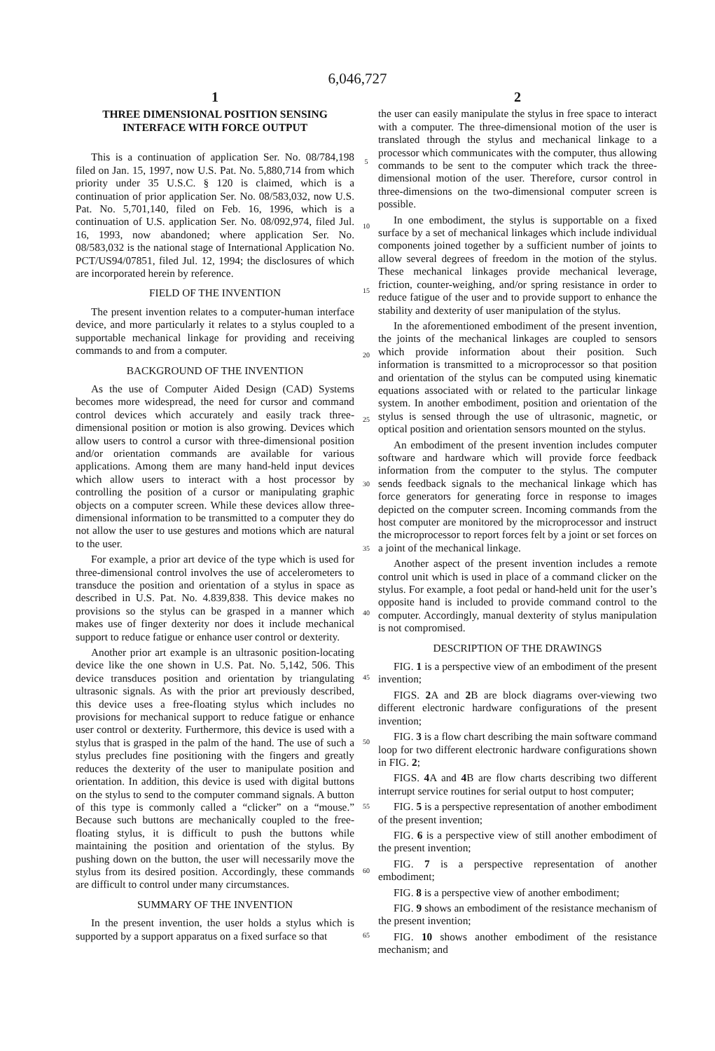6,046,727
1
THREE DIMENSIONAL POSITION SENSING INTERFACE WITH FORCE OUTPUT
This is a continuation of application Ser. No. 08/784,198 filed on Jan. 15, 1997, now U.S. Pat. No. 5,880,714 from which priority under 35 U.S.C. § 120 is claimed, which is a continuation of prior application Ser. No. 08/583,032, now U.S. Pat. No. 5,701,140, filed on Feb. 16, 1996, which is a continuation of U.S. application Ser. No. 08/092,974, filed Jul. 16, 1993, now abandoned; where application Ser. No. 08/583,032 is the national stage of International Application No. PCT/US94/07851, filed Jul. 12, 1994; the disclosures of which are incorporated herein by reference.
FIELD OF THE INVENTION
The present invention relates to a computer-human interface device, and more particularly it relates to a stylus coupled to a supportable mechanical linkage for providing and receiving commands to and from a computer.
BACKGROUND OF THE INVENTION
As the use of Computer Aided Design (CAD) Systems becomes more widespread, the need for cursor and command control devices which accurately and easily track three-dimensional position or motion is also growing. Devices which allow users to control a cursor with three-dimensional position and/or orientation commands are available for various applications. Among them are many hand-held input devices which allow users to interact with a host processor by controlling the position of a cursor or manipulating graphic objects on a computer screen. While these devices allow three-dimensional information to be transmitted to a computer they do not allow the user to use gestures and motions which are natural to the user.
For example, a prior art device of the type which is used for three-dimensional control involves the use of accelerometers to transduce the position and orientation of a stylus in space as described in U.S. Pat. No. 4.839,838. This device makes no provisions so the stylus can be grasped in a manner which makes use of finger dexterity nor does it include mechanical support to reduce fatigue or enhance user control or dexterity.
Another prior art example is an ultrasonic position-locating device like the one shown in U.S. Pat. No. 5,142, 506. This device transduces position and orientation by triangulating ultrasonic signals. As with the prior art previously described, this device uses a free-floating stylus which includes no provisions for mechanical support to reduce fatigue or enhance user control or dexterity. Furthermore, this device is used with a stylus that is grasped in the palm of the hand. The use of such a stylus precludes fine positioning with the fingers and greatly reduces the dexterity of the user to manipulate position and orientation. In addition, this device is used with digital buttons on the stylus to send to the computer command signals. A button of this type is commonly called a “clicker” on a “mouse.” Because such buttons are mechanically coupled to the free-floating stylus, it is difficult to push the buttons while maintaining the position and orientation of the stylus. By pushing down on the button, the user will necessarily move the stylus from its desired position. Accordingly, these commands are difficult to control under many circumstances.
SUMMARY OF THE INVENTION
In the present invention, the user holds a stylus which is supported by a support apparatus on a fixed surface so that
5
10
15
20
25
30
35
40
45
50
55
60
65
2
the user can easily manipulate the stylus in free space to interact with a computer. The three-dimensional motion of the user is translated through the stylus and mechanical linkage to a processor which communicates with the computer, thus allowing commands to be sent to the computer which track the three-dimensional motion of the user. Therefore, cursor control in three-dimensions on the two-dimensional computer screen is possible.
In one embodiment, the stylus is supportable on a fixed surface by a set of mechanical linkages which include individual components joined together by a sufficient number of joints to allow several degrees of freedom in the motion of the stylus. These mechanical linkages provide mechanical leverage, friction, counter-weighing, and/or spring resistance in order to reduce fatigue of the user and to provide support to enhance the stability and dexterity of user manipulation of the stylus.
In the aforementioned embodiment of the present invention, the joints of the mechanical linkages are coupled to sensors which provide information about their position. Such information is transmitted to a microprocessor so that position and orientation of the stylus can be computed using kinematic equations associated with or related to the particular linkage system. In another embodiment, position and orientation of the stylus is sensed through the use of ultrasonic, magnetic, or optical position and orientation sensors mounted on the stylus.
An embodiment of the present invention includes computer software and hardware which will provide force feedback information from the computer to the stylus. The computer sends feedback signals to the mechanical linkage which has force generators for generating force in response to images depicted on the computer screen. Incoming commands from the host computer are monitored by the microprocessor and instruct the microprocessor to report forces felt by a joint or set forces on a joint of the mechanical linkage.
Another aspect of the present invention includes a remote control unit which is used in place of a command clicker on the stylus. For example, a foot pedal or hand-held unit for the user’s opposite hand is included to provide command control to the computer. Accordingly, manual dexterity of stylus manipulation is not compromised.
DESCRIPTION OF THE DRAWINGS
FIG. 1 is a perspective view of an embodiment of the present invention;
FIGS. 2 A and 2 B are block diagrams over-viewing two different electronic hardware configurations of the present invention;
FIG. 3 is a flow chart describing the main software command loop for two different electronic hardware configurations shown in FIG. 2;
FIGS. 4 A and 4 B are flow charts describing two different interrupt service routines for serial output to host computer;
FIG. 5 is a perspective representation of another embodiment of the present invention;
FIG. 6 is a perspective view of still another embodiment of the present invention;
FIG. 7 is a perspective representation of another embodiment;
FIG. 8 is a perspective view of another embodiment;
FIG. 9 shows an embodiment of the resistance mechanism of the present invention;
FIG. 10 shows another embodiment of the resistance mechanism; and